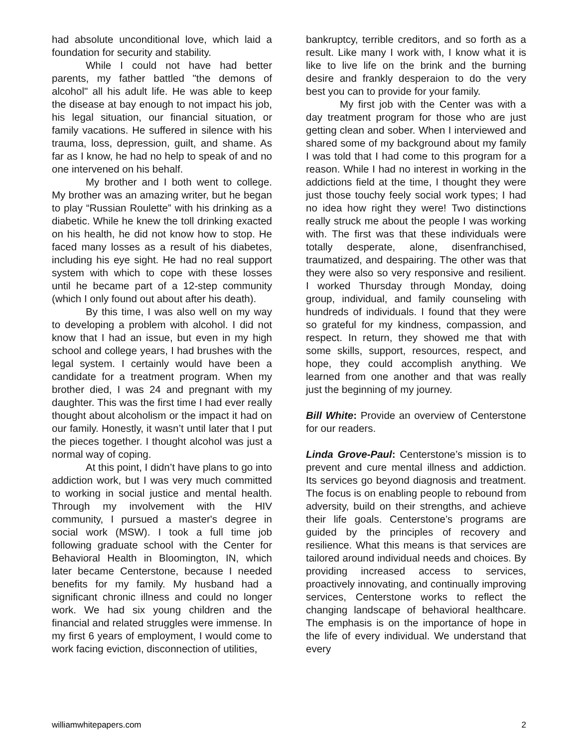had absolute unconditional love, which laid a foundation for security and stability.
While I could not have had better parents, my father battled "the demons of alcohol" all his adult life. He was able to keep the disease at bay enough to not impact his job, his legal situation, our financial situation, or family vacations. He suffered in silence with his trauma, loss, depression, guilt, and shame. As far as I know, he had no help to speak of and no one intervened on his behalf.
My brother and I both went to college. My brother was an amazing writer, but he began to play “Russian Roulette” with his drinking as a diabetic. While he knew the toll drinking exacted on his health, he did not know how to stop. He faced many losses as a result of his diabetes, including his eye sight. He had no real support system with which to cope with these losses until he became part of a 12-step community (which I only found out about after his death).
By this time, I was also well on my way to developing a problem with alcohol. I did not know that I had an issue, but even in my high school and college years, I had brushes with the legal system. I certainly would have been a candidate for a treatment program. When my brother died, I was 24 and pregnant with my daughter. This was the first time I had ever really thought about alcoholism or the impact it had on our family. Honestly, it wasn’t until later that I put the pieces together. I thought alcohol was just a normal way of coping.
At this point, I didn’t have plans to go into addiction work, but I was very much committed to working in social justice and mental health. Through my involvement with the HIV community, I pursued a master's degree in social work (MSW). I took a full time job following graduate school with the Center for Behavioral Health in Bloomington, IN, which later became Centerstone, because I needed benefits for my family. My husband had a significant chronic illness and could no longer work. We had six young children and the financial and related struggles were immense. In my first 6 years of employment, I would come to work facing eviction, disconnection of utilities,
bankruptcy, terrible creditors, and so forth as a result. Like many I work with, I know what it is like to live life on the brink and the burning desire and frankly desperaion to do the very best you can to provide for your family.
My first job with the Center was with a day treatment program for those who are just getting clean and sober. When I interviewed and shared some of my background about my family I was told that I had come to this program for a reason. While I had no interest in working in the addictions field at the time, I thought they were just those touchy feely social work types; I had no idea how right they were! Two distinctions really struck me about the people I was working with. The first was that these individuals were totally desperate, alone, disenfranchised, traumatized, and despairing. The other was that they were also so very responsive and resilient. I worked Thursday through Monday, doing group, individual, and family counseling with hundreds of individuals. I found that they were so grateful for my kindness, compassion, and respect. In return, they showed me that with some skills, support, resources, respect, and hope, they could accomplish anything. We learned from one another and that was really just the beginning of my journey.
Bill White: Provide an overview of Centerstone for our readers.
Linda Grove-Paul: Centerstone’s mission is to prevent and cure mental illness and addiction. Its services go beyond diagnosis and treatment. The focus is on enabling people to rebound from adversity, build on their strengths, and achieve their life goals. Centerstone’s programs are guided by the principles of recovery and resilience. What this means is that services are tailored around individual needs and choices. By providing increased access to services, proactively innovating, and continually improving services, Centerstone works to reflect the changing landscape of behavioral healthcare. The emphasis is on the importance of hope in the life of every individual. We understand that every
williamwhitepapers.com 2